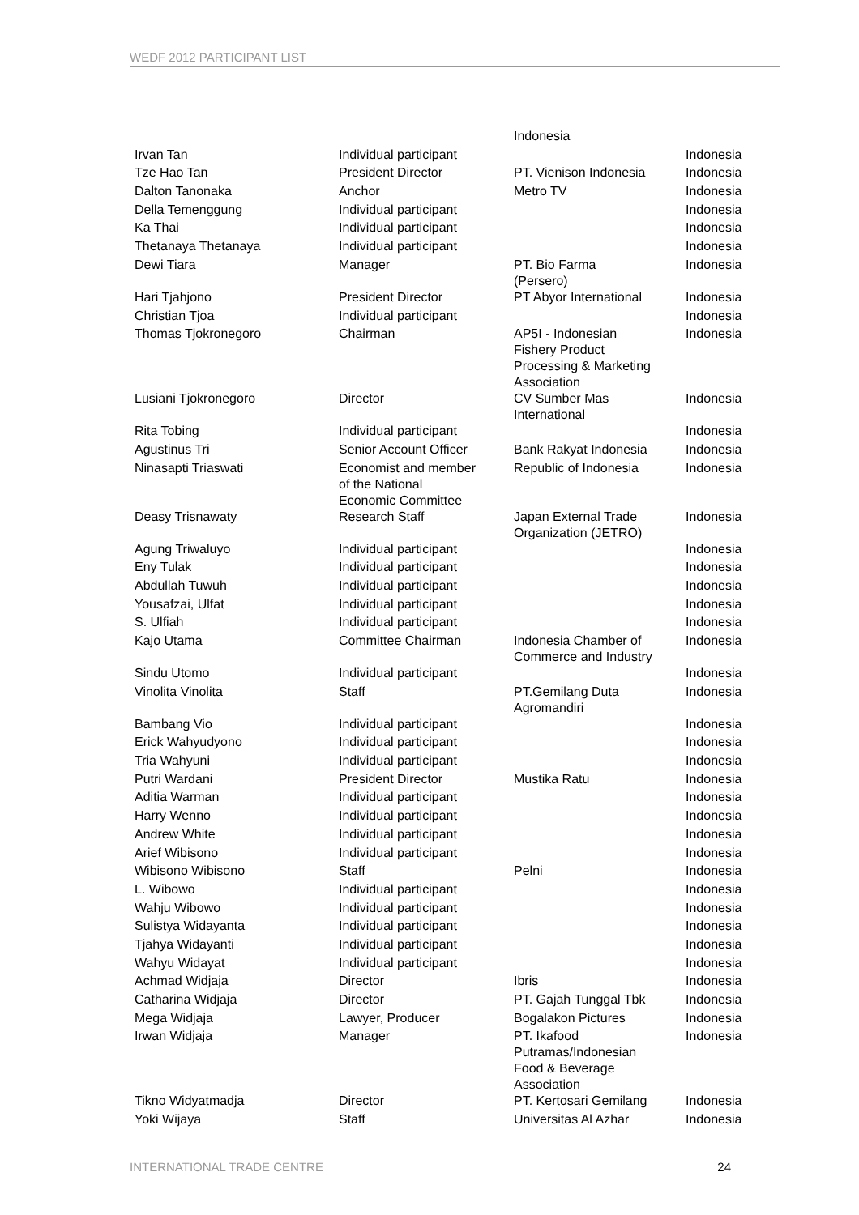WEDF 2012 PARTICIPANT LIST
| | | Indonesia | |
| Irvan Tan | Individual participant | | Indonesia |
| Tze Hao Tan | President Director | PT. Vienison Indonesia | Indonesia |
| Dalton Tanonaka | Anchor | Metro TV | Indonesia |
| Della Temenggung | Individual participant | | Indonesia |
| Ka Thai | Individual participant | | Indonesia |
| Thetanaya Thetanaya | Individual participant | | Indonesia |
| Dewi Tiara | Manager | PT. Bio Farma (Persero) | Indonesia |
| Hari Tjahjono | President Director | PT Abyor International | Indonesia |
| Christian Tjoa | Individual participant | | Indonesia |
| Thomas Tjokronegoro | Chairman | AP5I - Indonesian Fishery Product Processing & Marketing Association | Indonesia |
| Lusiani Tjokronegoro | Director | CV Sumber Mas International | Indonesia |
| Rita Tobing | Individual participant | | Indonesia |
| Agustinus Tri | Senior Account Officer | Bank Rakyat Indonesia | Indonesia |
| Ninasapti Triaswati | Economist and member of the National Economic Committee | Republic of Indonesia | Indonesia |
| Deasy Trisnawaty | Research Staff | Japan External Trade Organization (JETRO) | Indonesia |
| Agung Triwaluyo | Individual participant | | Indonesia |
| Eny Tulak | Individual participant | | Indonesia |
| Abdullah Tuwuh | Individual participant | | Indonesia |
| Yousafzai, Ulfat | Individual participant | | Indonesia |
| S. Ulfiah | Individual participant | | Indonesia |
| Kajo Utama | Committee Chairman | Indonesia Chamber of Commerce and Industry | Indonesia |
| Sindu Utomo | Individual participant | | Indonesia |
| Vinolita Vinolita | Staff | PT.Gemilang Duta Agromandiri | Indonesia |
| Bambang Vio | Individual participant | | Indonesia |
| Erick Wahyudyono | Individual participant | | Indonesia |
| Tria Wahyuni | Individual participant | | Indonesia |
| Putri Wardani | President Director | Mustika Ratu | Indonesia |
| Aditia Warman | Individual participant | | Indonesia |
| Harry Wenno | Individual participant | | Indonesia |
| Andrew White | Individual participant | | Indonesia |
| Arief Wibisono | Individual participant | | Indonesia |
| Wibisono Wibisono | Staff | Pelni | Indonesia |
| L. Wibowo | Individual participant | | Indonesia |
| Wahju Wibowo | Individual participant | | Indonesia |
| Sulistya Widayanta | Individual participant | | Indonesia |
| Tjahya Widayanti | Individual participant | | Indonesia |
| Wahyu Widayat | Individual participant | | Indonesia |
| Achmad Widjaja | Director | Ibris | Indonesia |
| Catharina Widjaja | Director | PT. Gajah Tunggal Tbk | Indonesia |
| Mega Widjaja | Lawyer, Producer | Bogalakon Pictures | Indonesia |
| Irwan Widjaja | Manager | PT. Ikafood Putramas/Indonesian Food & Beverage Association | Indonesia |
| Tikno Widyatmadja | Director | PT. Kertosari Gemilang | Indonesia |
| Yoki Wijaya | Staff | Universitas Al Azhar | Indonesia |
INTERNATIONAL TRADE CENTRE 24